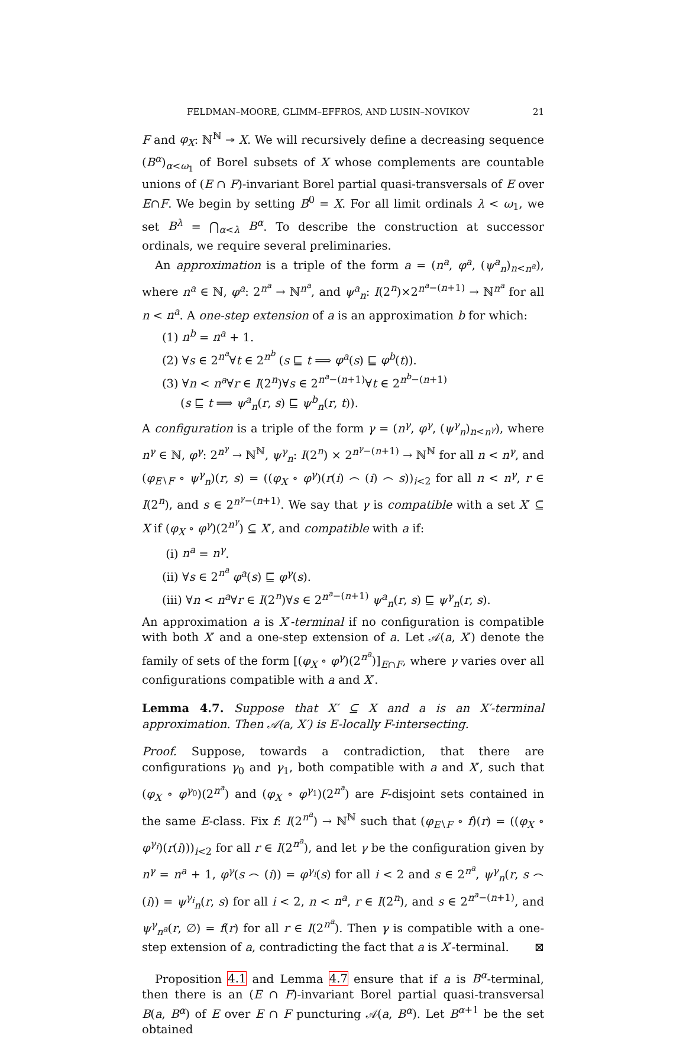FELDMAN–MOORE, GLIMM–EFFROS, AND LUSIN–NOVIKOV 21
F and φ<sub>X</sub>: ℕ<sup>ℕ</sup> ↠ X. We will recursively define a decreasing sequence (B<sup>α</sup>)<sub>α<ω<sub>1</sub></sub> of Borel subsets of X whose complements are countable unions of (E ∩ F)-invariant Borel partial quasi-transversals of E over E∩F. We begin by setting B<sup>0</sup> = X. For all limit ordinals λ < ω<sub>1</sub>, we set B<sup>λ</sup> = ⋂<sub>α<λ</sub> B<sup>α</sup>. To describe the construction at successor ordinals, we require several preliminaries.
An approximation is a triple of the form a = (n<sup>a</sup>, φ<sup>a</sup>, (ψ<sup>a</sup><sub>n</sub>)<sub>n<n<sup>a</sup></sub>), where n<sup>a</sup> ∈ ℕ, φ<sup>a</sup>: 2<sup>n<sup>a</sup></sup> → ℕ<sup>n<sup>a</sup></sup>, and ψ<sup>a</sup><sub>n</sub>: I(2<sup>n</sup>)×2<sup>n<sup>a</sup>−(n+1)</sup> → ℕ<sup>n<sup>a</sup></sup> for all n < n<sup>a</sup>. A one-step extension of a is an approximation b for which:
(1) n<sup>b</sup> = n<sup>a</sup> + 1.
(2) ∀s ∈ 2<sup>n<sup>a</sup></sup>∀t ∈ 2<sup>n<sup>b</sup></sup> (s ⊑ t ⟹ φ<sup>a</sup>(s) ⊑ φ<sup>b</sup>(t)).
(3) ∀n < n<sup>a</sup>∀r ∈ I(2<sup>n</sup>)∀s ∈ 2<sup>n<sup>a</sup>−(n+1)</sup>∀t ∈ 2<sup>n<sup>b</sup>−(n+1)</sup>
(s ⊑ t ⟹ ψ<sup>a</sup><sub>n</sub>(r, s) ⊑ ψ<sup>b</sup><sub>n</sub>(r, t)).
A configuration is a triple of the form γ = (n<sup>γ</sup>, φ<sup>γ</sup>, (ψ<sup>γ</sup><sub>n</sub>)<sub>n<n<sup>γ</sup></sub>), where n<sup>γ</sup> ∈ ℕ, φ<sup>γ</sup>: 2<sup>n<sup>γ</sup></sup> → ℕ<sup>ℕ</sup>, ψ<sup>γ</sup><sub>n</sub>: I(2<sup>n</sup>) × 2<sup>n<sup>γ</sup>−(n+1)</sup> → ℕ<sup>ℕ</sup> for all n < n<sup>γ</sup>, and (φ<sub>E∖F</sub> ∘ ψ<sup>γ</sup><sub>n</sub>)(r, s) = ((φ<sub>X</sub> ∘ φ<sup>γ</sup>)(r(i) ⌢ (i) ⌢ s))<sub>i<2</sub> for all n < n<sup>γ</sup>, r ∈ I(2<sup>n</sup>), and s ∈ 2<sup>n<sup>γ</sup>−(n+1)</sup>. We say that γ is compatible with a set X′ ⊆ X if (φ<sub>X</sub> ∘ φ<sup>γ</sup>)(2<sup>n<sup>γ</sup></sup>) ⊆ X′, and compatible with a if:
(i) n<sup>a</sup> = n<sup>γ</sup>.
(ii) ∀s ∈ 2<sup>n<sup>a</sup></sup> φ<sup>a</sup>(s) ⊑ φ<sup>γ</sup>(s).
(iii) ∀n < n<sup>a</sup>∀r ∈ I(2<sup>n</sup>)∀s ∈ 2<sup>n<sup>a</sup>−(n+1)</sup> ψ<sup>a</sup><sub>n</sub>(r, s) ⊑ ψ<sup>γ</sup><sub>n</sub>(r, s).
An approximation a is X′-terminal if no configuration is compatible with both X′ and a one-step extension of a. Let 𝒜(a, X′) denote the family of sets of the form [(φ<sub>X</sub> ∘ φ<sup>γ</sup>)(2<sup>n<sup>a</sup></sup>)]<sub>E∩F</sub>, where γ varies over all configurations compatible with a and X′.
Lemma 4.7. Suppose that X′ ⊆ X and a is an X′-terminal approximation. Then 𝒜(a, X′) is E-locally F-intersecting.
Proof. Suppose, towards a contradiction, that there are configurations γ<sub>0</sub> and γ<sub>1</sub>, both compatible with a and X′, such that (φ<sub>X</sub> ∘ φ<sup>γ<sub>0</sub></sup>)(2<sup>n<sup>a</sup></sup>) and (φ<sub>X</sub> ∘ φ<sup>γ<sub>1</sub></sup>)(2<sup>n<sup>a</sup></sup>) are F-disjoint sets contained in the same E-class. Fix f: I(2<sup>n<sup>a</sup></sup>) → ℕ<sup>ℕ</sup> such that (φ<sub>E∖F</sub> ∘ f)(r) = ((φ<sub>X</sub> ∘ φ<sup>γ<sub>i</sub></sup>)(r(i)))<sub>i<2</sub> for all r ∈ I(2<sup>n<sup>a</sup></sup>), and let γ be the configuration given by n<sup>γ</sup> = n<sup>a</sup> + 1, φ<sup>γ</sup>(s ⌢ (i)) = φ<sup>γ<sub>i</sub></sup>(s) for all i < 2 and s ∈ 2<sup>n<sup>a</sup></sup>, ψ<sup>γ</sup><sub>n</sub>(r, s ⌢ (i)) = ψ<sup>γ<sub>i</sub></sup><sub>n</sub>(r, s) for all i < 2, n < n<sup>a</sup>, r ∈ I(2<sup>n</sup>), and s ∈ 2<sup>n<sup>a</sup>−(n+1)</sup>, and ψ<sup>γ</sup><sub>n<sup>a</sup></sub>(r, ∅) = f(r) for all r ∈ I(2<sup>n<sup>a</sup></sup>). Then γ is compatible with a one-step extension of a, contradicting the fact that a is X′-terminal. ⊠
Proposition 4.1 and Lemma 4.7 ensure that if a is B<sup>α</sup>-terminal, then there is an (E ∩ F)-invariant Borel partial quasi-transversal B(a, B<sup>α</sup>) of E over E ∩ F puncturing 𝒜(a, B<sup>α</sup>). Let B<sup>α+1</sup> be the set obtained